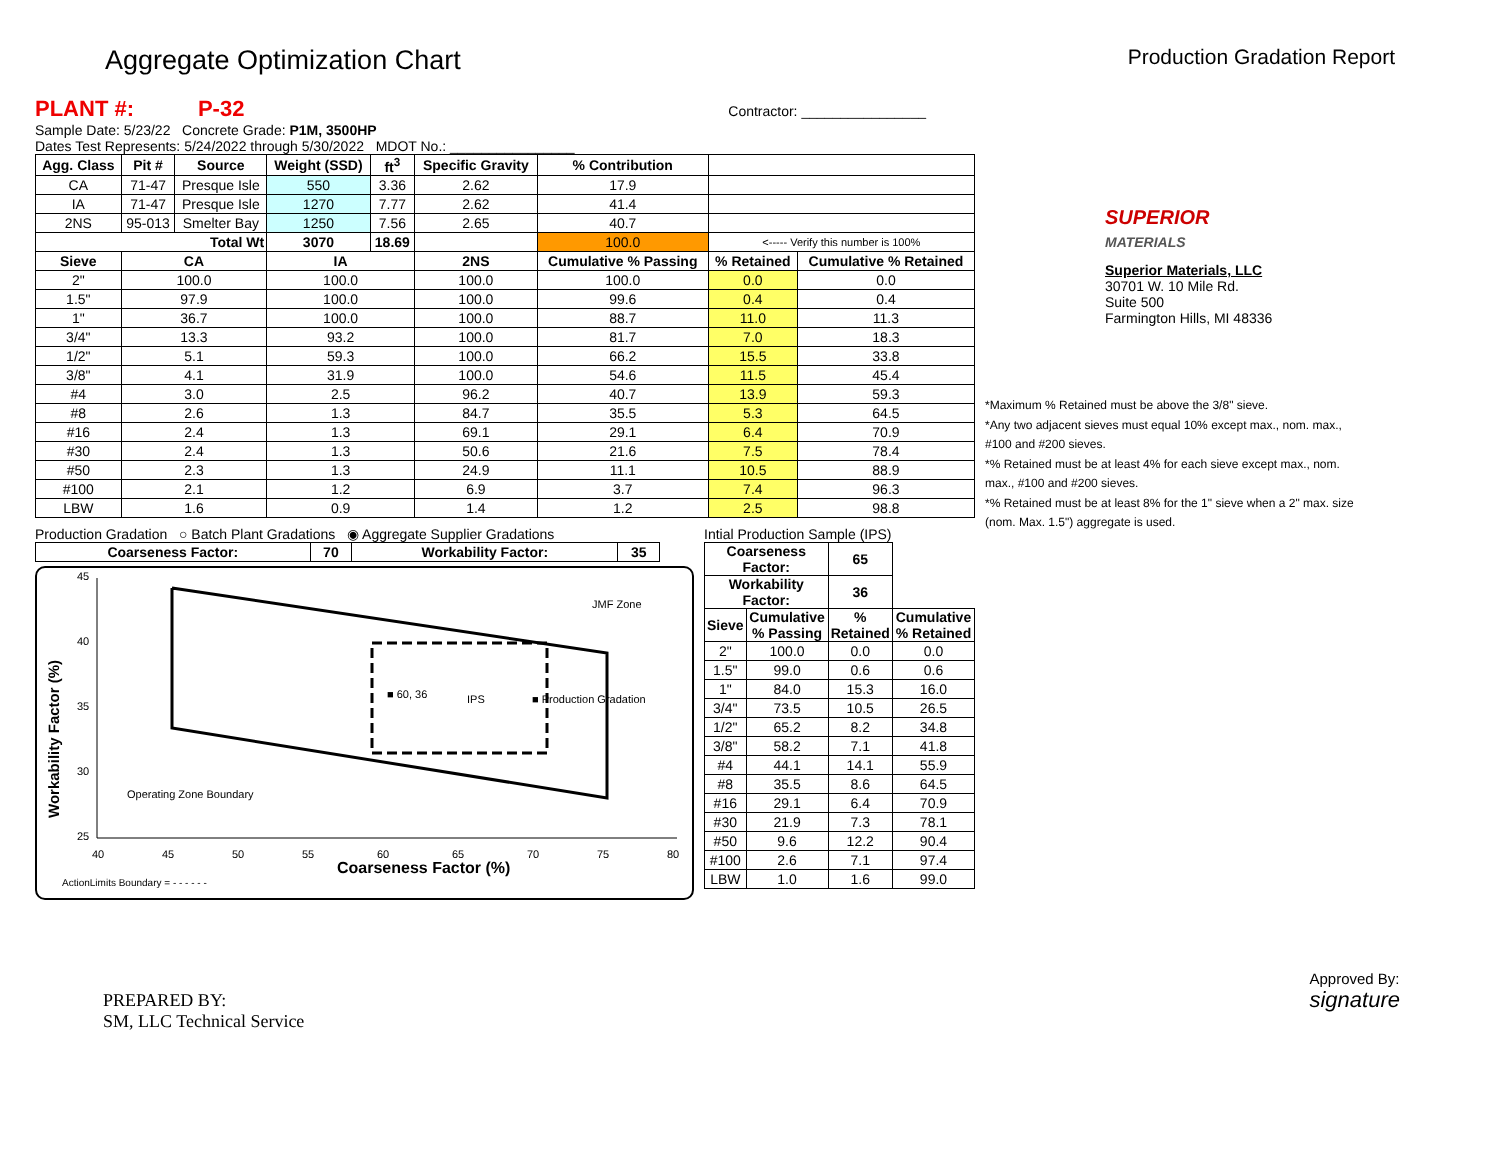Aggregate Optimization Chart
Production Gradation Report
PLANT #: P-32 Contractor: ________________
Sample Date: 5/23/22 Concrete Grade: P1M, 3500HP
Dates Test Represents: 5/24/2022 through 5/30/2022 MDOT No.: ________________
| Agg. Class | Pit # | Source | Weight (SSD) | ft<sup>3</sup> | Specific Gravity | % Contribution | | |
| --- | --- | --- | --- | --- | --- | --- | --- | --- |
| CA | 71-47 | Presque Isle | 550 | 3.36 | 2.62 | 17.9 | | |
| IA | 71-47 | Presque Isle | 1270 | 7.77 | 2.62 | 41.4 | | |
| 2NS | 95-013 | Smelter Bay | 1250 | 7.56 | 2.65 | 40.7 | | |
| Total Wt | | | 3070 | 18.69 | | 100.0 | <----- Verify this number is 100% | |
| Sieve | CA | | IA | | 2NS | Cumulative % Passing | % Retained | Cumulative % Retained |
| 2" | 100.0 | | 100.0 | | 100.0 | 100.0 | 0.0 | 0.0 |
| 1.5" | 97.9 | | 100.0 | | 100.0 | 99.6 | 0.4 | 0.4 |
| 1" | 36.7 | | 100.0 | | 100.0 | 88.7 | 11.0 | 11.3 |
| 3/4" | 13.3 | | 93.2 | | 100.0 | 81.7 | 7.0 | 18.3 |
| 1/2" | 5.1 | | 59.3 | | 100.0 | 66.2 | 15.5 | 33.8 |
| 3/8" | 4.1 | | 31.9 | | 100.0 | 54.6 | 11.5 | 45.4 |
| #4 | 3.0 | | 2.5 | | 96.2 | 40.7 | 13.9 | 59.3 |
| #8 | 2.6 | | 1.3 | | 84.7 | 35.5 | 5.3 | 64.5 |
| #16 | 2.4 | | 1.3 | | 69.1 | 29.1 | 6.4 | 70.9 |
| #30 | 2.4 | | 1.3 | | 50.6 | 21.6 | 7.5 | 78.4 |
| #50 | 2.3 | | 1.3 | | 24.9 | 11.1 | 10.5 | 88.9 |
| #100 | 2.1 | | 1.2 | | 6.9 | 3.7 | 7.4 | 96.3 |
| LBW | 1.6 | | 0.9 | | 1.4 | 1.2 | 2.5 | 98.8 |
Production Gradation ○ Batch Plant Gradations ◉ Aggregate Supplier Gradations
| Coarseness Factor: | 70 | Workability Factor: | 35 |
| --- | --- | --- | --- |
45
40
35
30
25
40
45
50
55
60
65
70
75
80
Coarseness Factor (%)
Workability Factor (%)
■ 60, 36
IPS
■ Production Gradation
JMF Zone
Operating Zone Boundary
ActionLimits Boundary = - - - - - -
Intial Production Sample (IPS)
| Coarseness Factor: | | 65 | |
| --- | --- | --- | --- |
| Workability Factor: | | 36 | |
| Sieve | Cumulative % Passing | % Retained | Cumulative % Retained |
| 2" | 100.0 | 0.0 | 0.0 |
| 1.5" | 99.0 | 0.6 | 0.6 |
| 1" | 84.0 | 15.3 | 16.0 |
| 3/4" | 73.5 | 10.5 | 26.5 |
| 1/2" | 65.2 | 8.2 | 34.8 |
| 3/8" | 58.2 | 7.1 | 41.8 |
| #4 | 44.1 | 14.1 | 55.9 |
| #8 | 35.5 | 8.6 | 64.5 |
| #16 | 29.1 | 6.4 | 70.9 |
| #30 | 21.9 | 7.3 | 78.1 |
| #50 | 9.6 | 12.2 | 90.4 |
| #100 | 2.6 | 7.1 | 97.4 |
| LBW | 1.0 | 1.6 | 99.0 |
SUPERIOR
MATERIALS
Superior Materials, LLC
30701 W. 10 Mile Rd.
Suite 500
Farmington Hills, MI 48336
*Maximum % Retained must be above the 3/8" sieve.
*Any two adjacent sieves must equal 10% except max., nom. max., #100 and #200 sieves.
*% Retained must be at least 4% for each sieve except max., nom. max., #100 and #200 sieves.
*% Retained must be at least 8% for the 1" sieve when a 2" max. size (nom. Max. 1.5") aggregate is used.
PREPARED BY:
SM, LLC Technical Service
Approved By:
signature